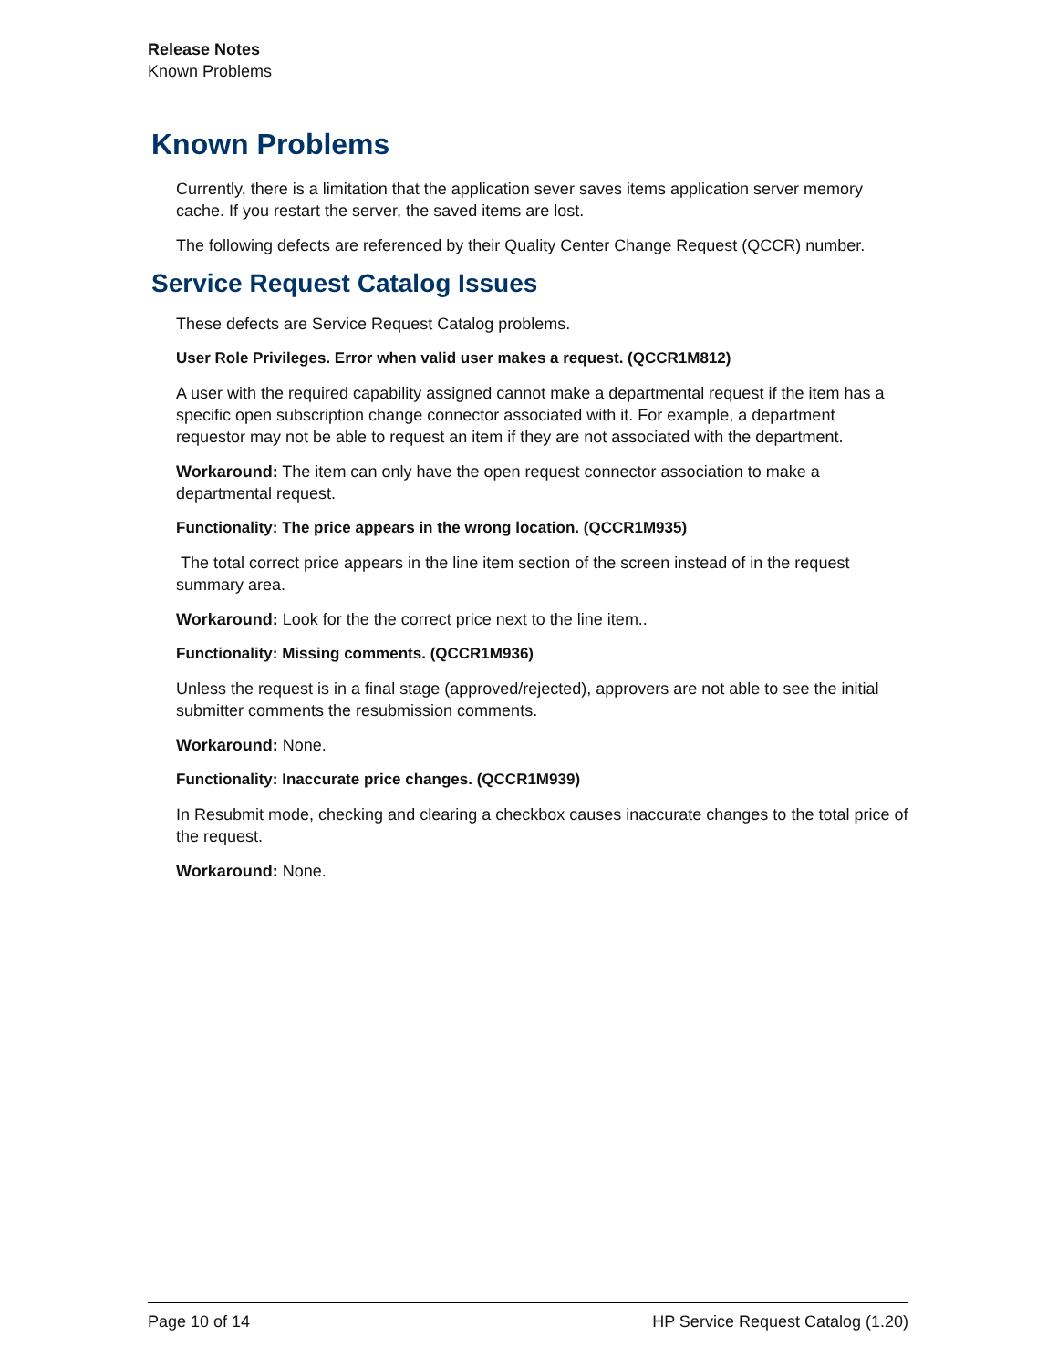Release Notes
Known Problems
Known Problems
Currently, there is a limitation that the application sever saves items application server memory cache. If you restart the server, the saved items are lost.
The following defects are referenced by their Quality Center Change Request (QCCR) number.
Service Request Catalog Issues
These defects are Service Request Catalog problems.
User Role Privileges. Error when valid user makes a request. (QCCR1M812)
A user with the required capability assigned cannot make a departmental request if the item has a specific open subscription change connector associated with it. For example, a department requestor may not be able to request an item if they are not associated with the department.
Workaround: The item can only have the open request connector association to make a departmental request.
Functionality: The price appears in the wrong location. (QCCR1M935)
The total correct price appears in the line item section of the screen instead of in the request summary area.
Workaround: Look for the the correct price next to the line item..
Functionality: Missing comments. (QCCR1M936)
Unless the request is in a final stage (approved/rejected), approvers are not able to see the initial submitter comments the resubmission comments.
Workaround: None.
Functionality: Inaccurate price changes. (QCCR1M939)
In Resubmit mode, checking and clearing a checkbox causes inaccurate changes to the total price of the request.
Workaround: None.
Page 10 of 14 HP Service Request Catalog (1.20)